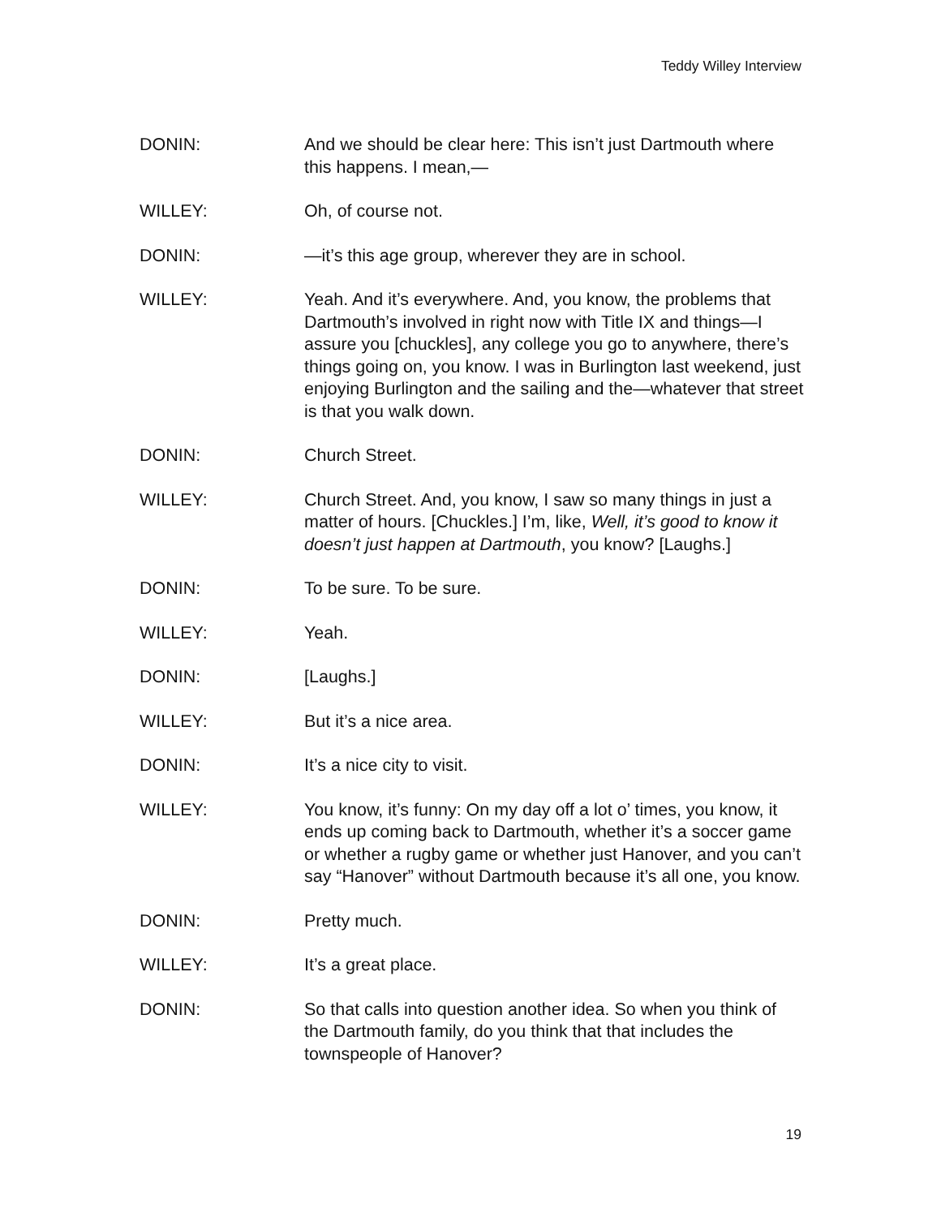Teddy Willey Interview
DONIN: And we should be clear here: This isn’t just Dartmouth where this happens. I mean,—
WILLEY: Oh, of course not.
DONIN: —it’s this age group, wherever they are in school.
WILLEY: Yeah. And it’s everywhere. And, you know, the problems that Dartmouth’s involved in right now with Title IX and things—I assure you [chuckles], any college you go to anywhere, there’s things going on, you know. I was in Burlington last weekend, just enjoying Burlington and the sailing and the—whatever that street is that you walk down.
DONIN: Church Street.
WILLEY: Church Street. And, you know, I saw so many things in just a matter of hours. [Chuckles.] I’m, like, Well, it’s good to know it doesn’t just happen at Dartmouth, you know? [Laughs.]
DONIN: To be sure. To be sure.
WILLEY: Yeah.
DONIN: [Laughs.]
WILLEY: But it’s a nice area.
DONIN: It’s a nice city to visit.
WILLEY: You know, it’s funny: On my day off a lot o’ times, you know, it ends up coming back to Dartmouth, whether it’s a soccer game or whether a rugby game or whether just Hanover, and you can’t say “Hanover” without Dartmouth because it’s all one, you know.
DONIN: Pretty much.
WILLEY: It’s a great place.
DONIN: So that calls into question another idea. So when you think of the Dartmouth family, do you think that that includes the townspeople of Hanover?
19